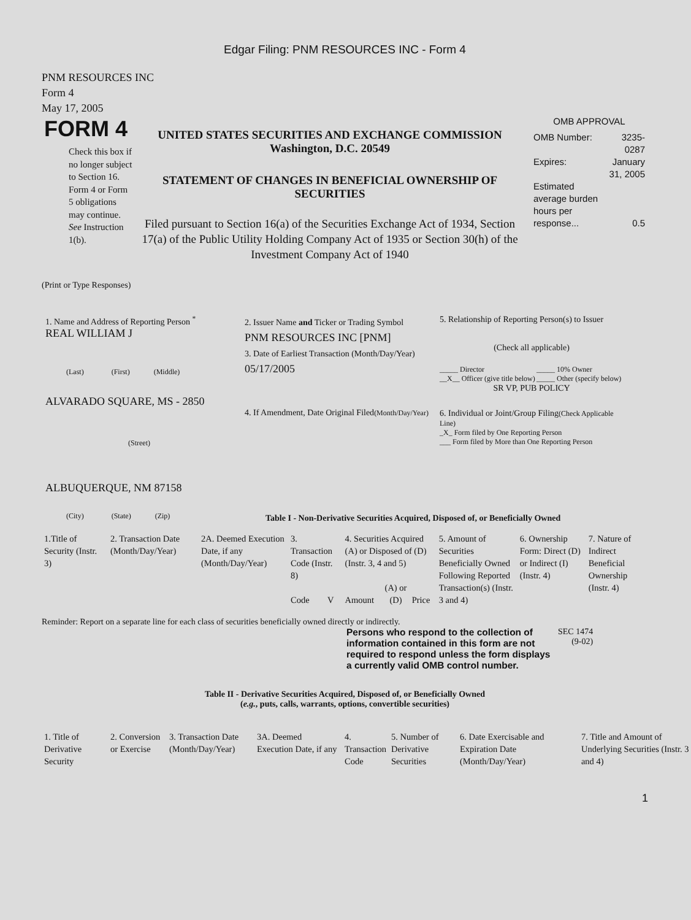Edgar Filing: PNM RESOURCES INC - Form 4
PNM RESOURCES INC
Form 4
May 17, 2005
FORM 4
Check this box if no longer subject to Section 16. Form 4 or Form 5 obligations may continue. See Instruction 1(b).
UNITED STATES SECURITIES AND EXCHANGE COMMISSION
Washington, D.C. 20549
STATEMENT OF CHANGES IN BENEFICIAL OWNERSHIP OF SECURITIES
Filed pursuant to Section 16(a) of the Securities Exchange Act of 1934, Section 17(a) of the Public Utility Holding Company Act of 1935 or Section 30(h) of the Investment Company Act of 1940
OMB APPROVAL
| OMB Number: | 3235-0287 |
| Expires: | January 31, 2005 |
| Estimated average burden hours per response... | 0.5 |
(Print or Type Responses)
1. Name and Address of Reporting Person <sup>*</sup>
REAL WILLIAM J
(Last) (First) (Middle)
ALVARADO SQUARE, MS - 2850
(Street)
ALBUQUERQUE, NM 87158
(City) (State) (Zip)
2. Issuer Name and Ticker or Trading Symbol
PNM RESOURCES INC [PNM]
3. Date of Earliest Transaction (Month/Day/Year)
05/17/2005
4. If Amendment, Date Original Filed(Month/Day/Year)
5. Relationship of Reporting Person(s) to Issuer
(Check all applicable)
_____ Director
__X__ Officer (give title below)
_____ 10% Owner
_____ Other (specify below)
SR VP, PUB POLICY
6. Individual or Joint/Group Filing(Check Applicable Line)
_X_ Form filed by One Reporting Person
___ Form filed by More than One Reporting Person
Table I - Non-Derivative Securities Acquired, Disposed of, or Beneficially Owned
| 1.Title of Security (Instr. 3) | 2. Transaction Date (Month/Day/Year) | 2A. Deemed Execution Date, if any (Month/Day/Year) | 3. Transaction Code (Instr. 8) | | 4. Securities Acquired (A) or Disposed of (D) (Instr. 3, 4 and 5) | | | 5. Amount of Securities Beneficially Owned Following Reported Transaction(s) (Instr. 3 and 4) | 6. Ownership Form: Direct (D) or Indirect (I) (Instr. 4) | 7. Nature of Indirect Beneficial Ownership (Instr. 4) |
| --- | --- | --- | --- | --- | --- | --- | --- | --- | --- | --- |
| | | | Code | V | Amount | (A) or (D) | Price | | | |
Reminder: Report on a separate line for each class of securities beneficially owned directly or indirectly.
Persons who respond to the collection of information contained in this form are not required to respond unless the form displays a currently valid OMB control number.
SEC 1474
(9-02)
Table II - Derivative Securities Acquired, Disposed of, or Beneficially Owned
(e.g., puts, calls, warrants, options, convertible securities)
| 1. Title of Derivative Security | 2. Conversion or Exercise | 3. Transaction Date (Month/Day/Year) | 3A. Deemed Execution Date, if any | 4. Transaction Code | 5. Number of Derivative Securities | 6. Date Exercisable and Expiration Date (Month/Day/Year) | 7. Title and Amount of Underlying Securities (Instr. 3 and 4) |
| --- | --- | --- | --- | --- | --- | --- | --- |
1